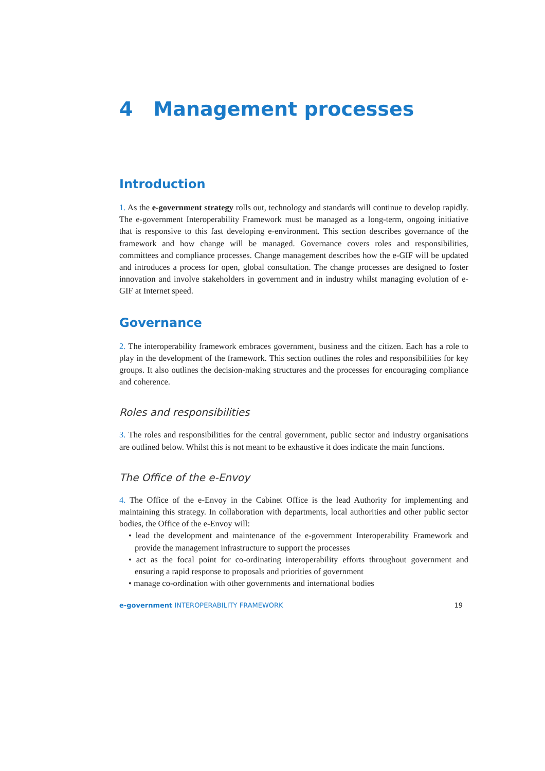4 Management processes
Introduction
1. As the e-government strategy rolls out, technology and standards will continue to develop rapidly. The e-government Interoperability Framework must be managed as a long-term, ongoing initiative that is responsive to this fast developing e-environment. This section describes governance of the framework and how change will be managed. Governance covers roles and responsibilities, committees and compliance processes. Change management describes how the e-GIF will be updated and introduces a process for open, global consultation. The change processes are designed to foster innovation and involve stakeholders in government and in industry whilst managing evolution of e-GIF at Internet speed.
Governance
2. The interoperability framework embraces government, business and the citizen. Each has a role to play in the development of the framework. This section outlines the roles and responsibilities for key groups. It also outlines the decision-making structures and the processes for encouraging compliance and coherence.
Roles and responsibilities
3. The roles and responsibilities for the central government, public sector and industry organisations are outlined below. Whilst this is not meant to be exhaustive it does indicate the main functions.
The Office of the e-Envoy
4. The Office of the e-Envoy in the Cabinet Office is the lead Authority for implementing and maintaining this strategy. In collaboration with departments, local authorities and other public sector bodies, the Office of the e-Envoy will:
• lead the development and maintenance of the e-government Interoperability Framework and provide the management infrastructure to support the processes
• act as the focal point for co-ordinating interoperability efforts throughout government and ensuring a rapid response to proposals and priorities of government
• manage co-ordination with other governments and international bodies
e-government INTEROPERABILITY FRAMEWORK 19